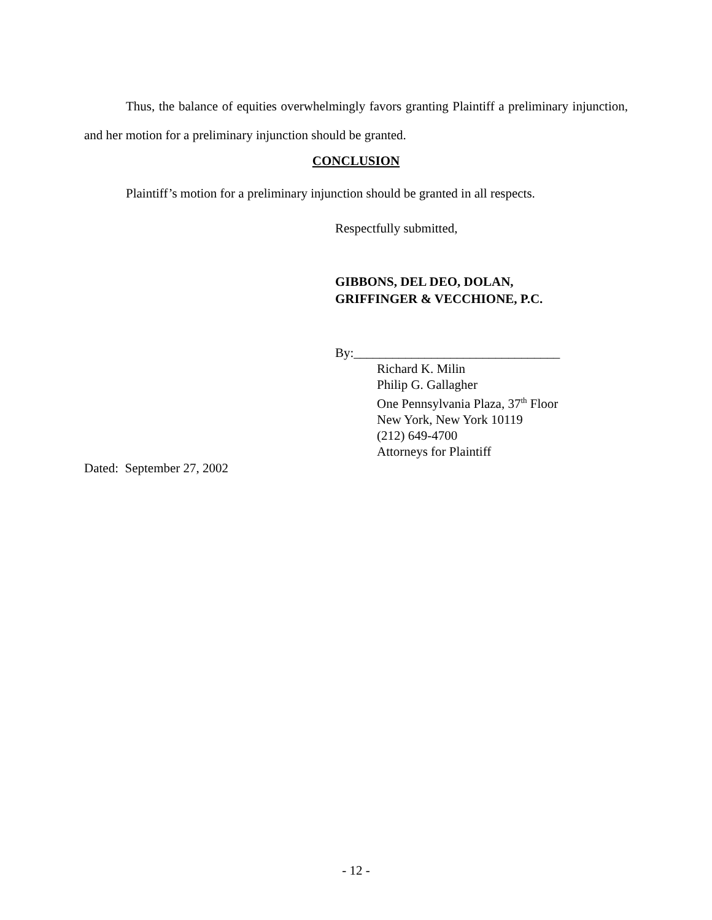Thus, the balance of equities overwhelmingly favors granting Plaintiff a preliminary injunction, and her motion for a preliminary injunction should be granted.
CONCLUSION
Plaintiff’s motion for a preliminary injunction should be granted in all respects.
Respectfully submitted,
GIBBONS, DEL DEO, DOLAN,
GRIFFINGER & VECCHIONE, P.C.
By:________________________________
Richard K. Milin
Philip G. Gallagher
One Pennsylvania Plaza, 37<sup>th</sup> Floor
New York, New York 10119
(212) 649-4700
Attorneys for Plaintiff
Dated: September 27, 2002
- 12 -